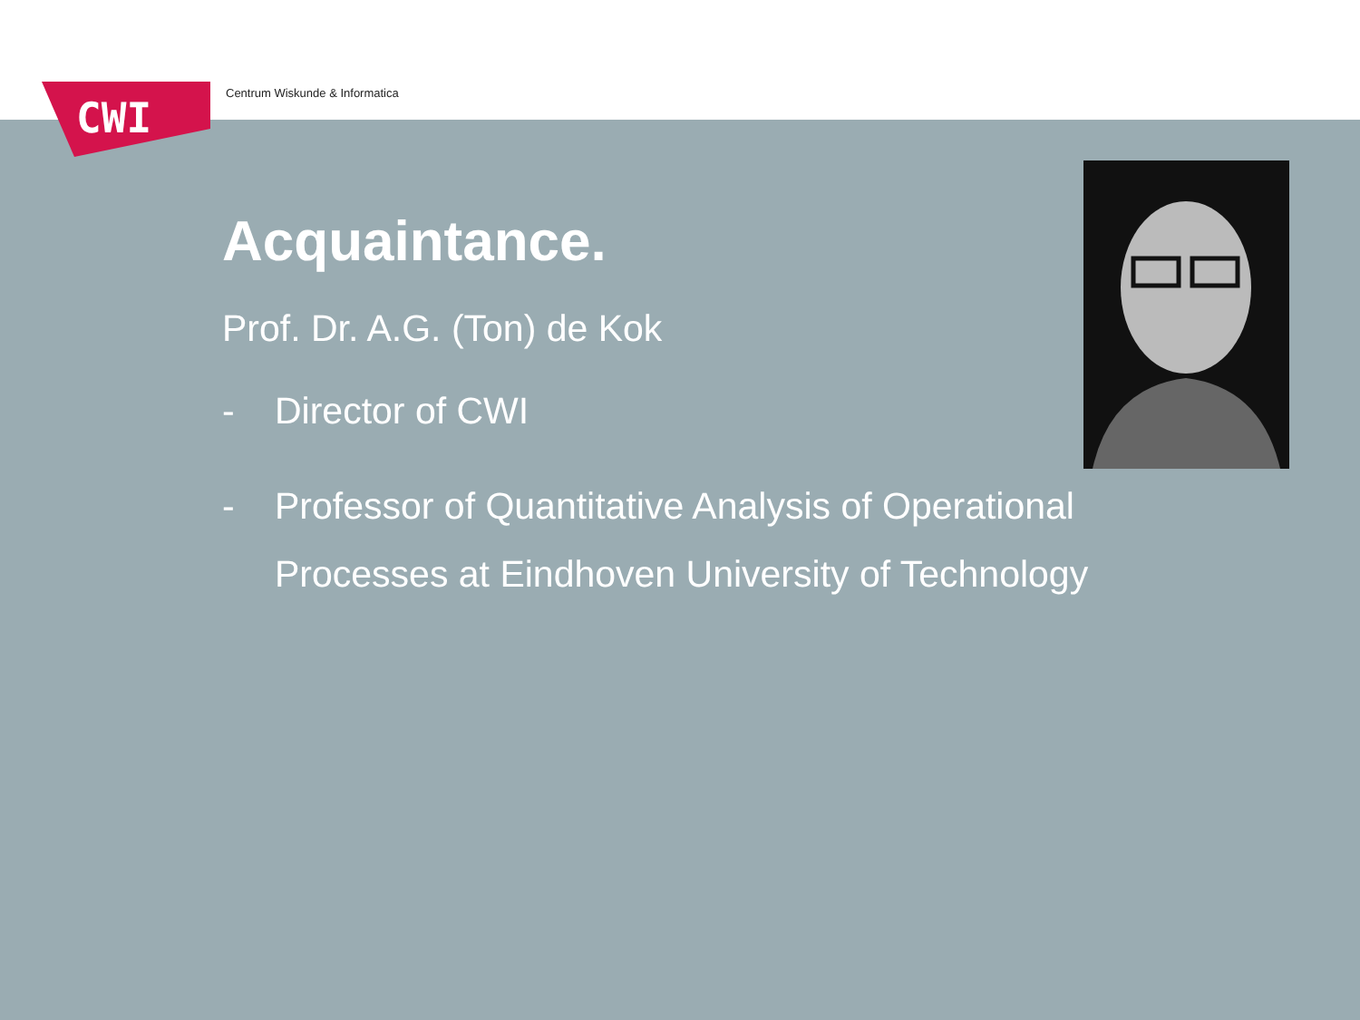CWI
Centrum Wiskunde & Informatica
Acquaintance.
Prof. Dr. A.G. (Ton) de Kok
- Director of CWI
- Professor of Quantitative Analysis of Operational
Processes at Eindhoven University of Technology